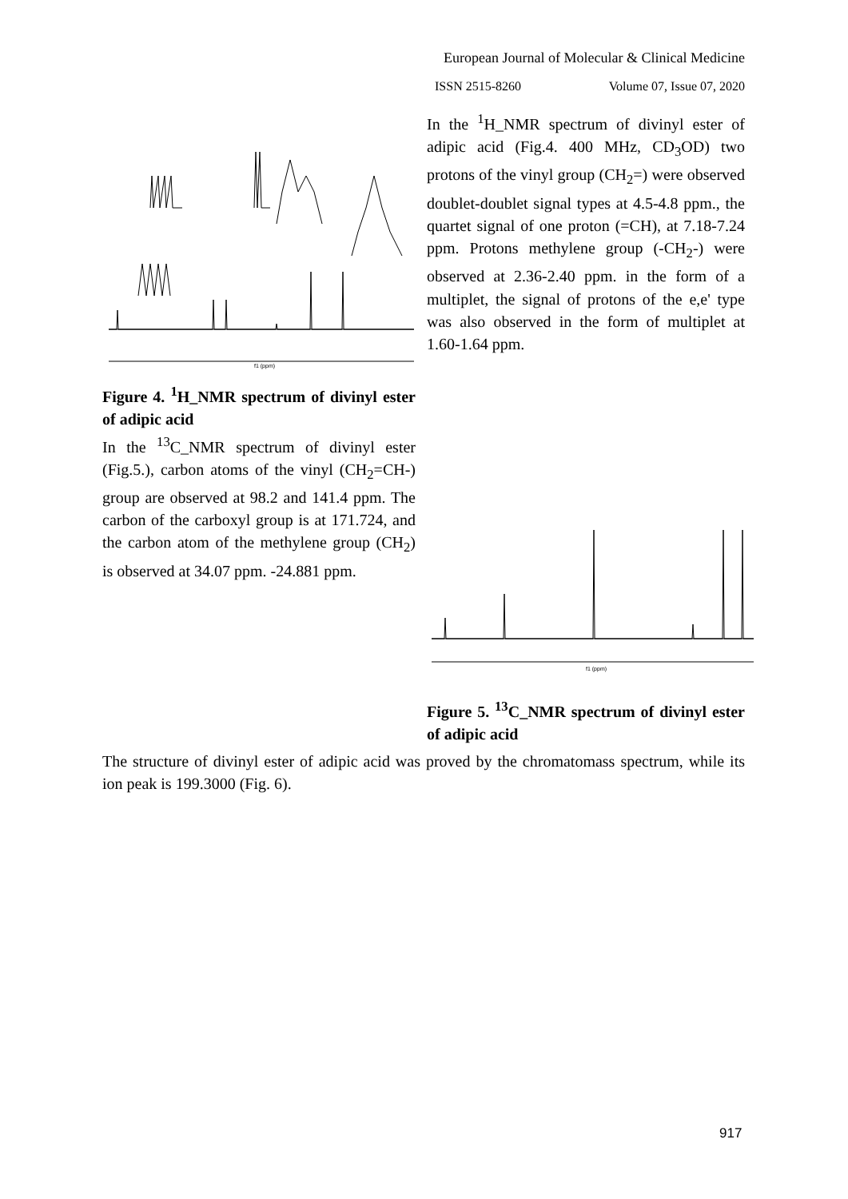European Journal of Molecular & Clinical Medicine
ISSN 2515-8260 Volume 07, Issue 07, 2020
f1 (ppm)
Figure 4. <sup>1</sup>H_NMR spectrum of divinyl ester of adipic acid
In the <sup>13</sup>C_NMR spectrum of divinyl ester (Fig.5.), carbon atoms of the vinyl (CH<sub>2</sub>=CH-) group are observed at 98.2 and 141.4 ppm. The carbon of the carboxyl group is at 171.724, and the carbon atom of the methylene group (CH<sub>2</sub>) is observed at 34.07 ppm. -24.881 ppm.
In the <sup>1</sup>H_NMR spectrum of divinyl ester of adipic acid (Fig.4. 400 MHz, CD<sub>3</sub>OD) two protons of the vinyl group (CH<sub>2</sub>=) were observed doublet-doublet signal types at 4.5-4.8 ppm., the quartet signal of one proton (=CH), at 7.18-7.24 ppm. Protons methylene group (-CH<sub>2</sub>-) were observed at 2.36-2.40 ppm. in the form of a multiplet, the signal of protons of the e,e' type was also observed in the form of multiplet at 1.60-1.64 ppm.
f1 (ppm)
Figure 5. <sup>13</sup>C_NMR spectrum of divinyl ester of adipic acid
The structure of divinyl ester of adipic acid was proved by the chromatomass spectrum, while its ion peak is 199.3000 (Fig. 6).
917